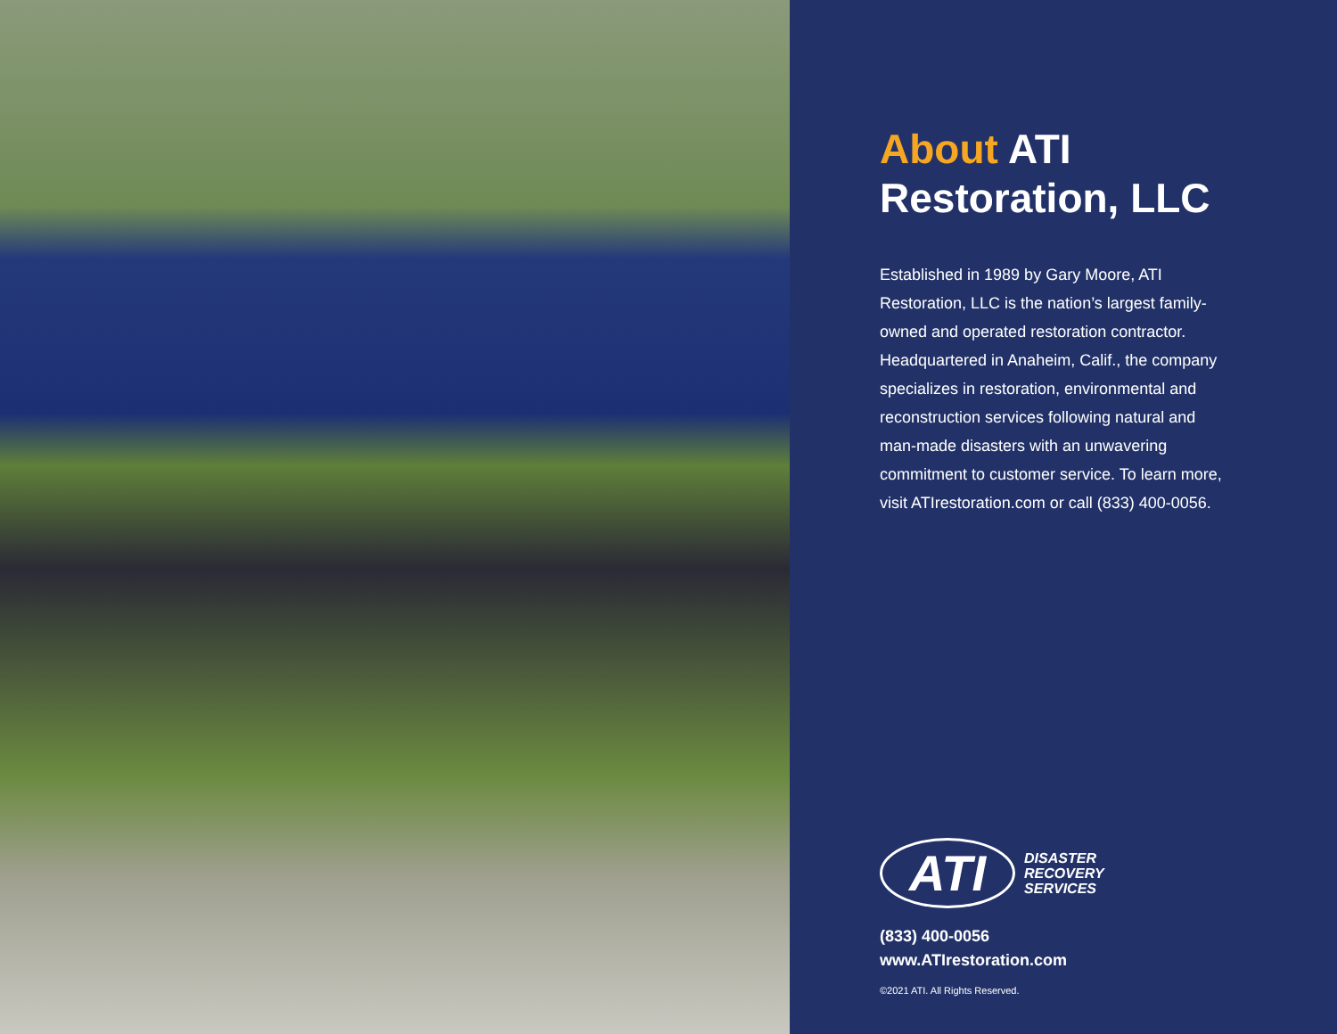About ATI
Restoration, LLC
Established in 1989 by Gary Moore, ATI Restoration, LLC is the nation’s largest family-owned and operated restoration contractor. Headquartered in Anaheim, Calif., the company specializes in restoration, environmental and reconstruction services following natural and man-made disasters with an unwavering commitment to customer service. To learn more, visit ATIrestoration.com or call (833) 400-0056.
ATI DISASTER
RECOVERY
SERVICES
(833) 400-0056
www.ATIrestoration.com
©2021 ATI. All Rights Reserved.